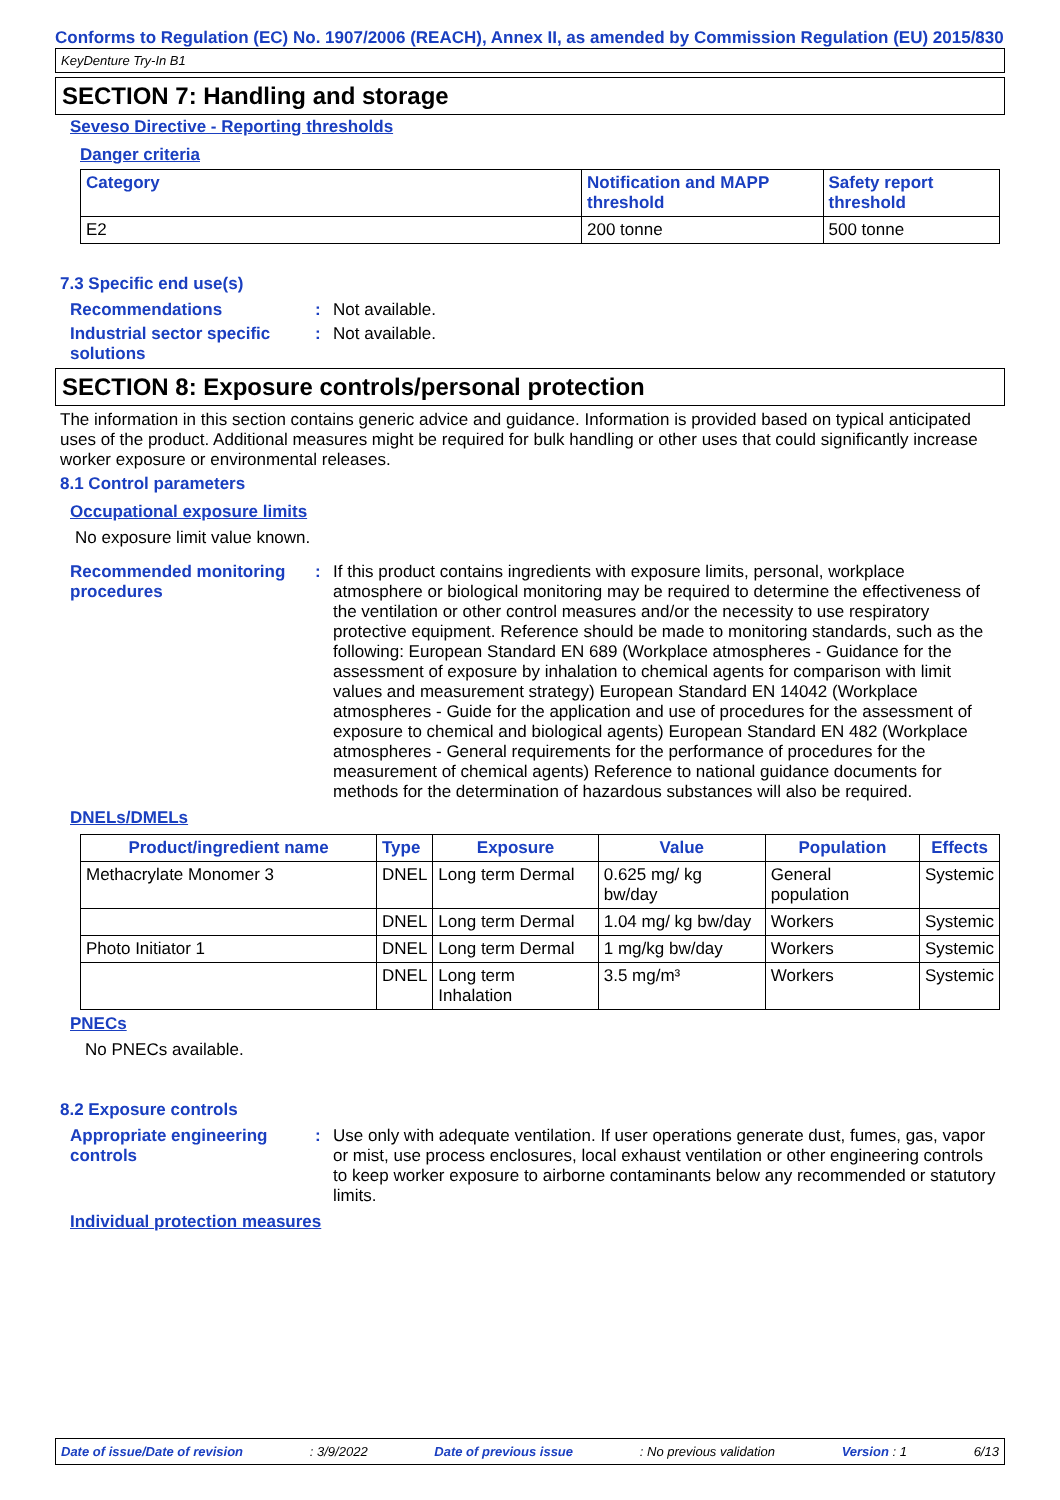Conforms to Regulation (EC) No. 1907/2006 (REACH), Annex II, as amended by Commission Regulation (EU) 2015/830
KeyDenture Try-In B1
SECTION 7: Handling and storage
Seveso Directive - Reporting thresholds
Danger criteria
| Category | Notification and MAPP threshold | Safety report threshold |
| --- | --- | --- |
| E2 | 200 tonne | 500 tonne |
7.3 Specific end use(s)
Recommendations : Not available.
Industrial sector specific solutions
: Not available.
SECTION 8: Exposure controls/personal protection
The information in this section contains generic advice and guidance. Information is provided based on typical anticipated uses of the product. Additional measures might be required for bulk handling or other uses that could significantly increase worker exposure or environmental releases.
8.1 Control parameters
Occupational exposure limits
No exposure limit value known.
Recommended monitoring procedures
: If this product contains ingredients with exposure limits, personal, workplace atmosphere or biological monitoring may be required to determine the effectiveness of the ventilation or other control measures and/or the necessity to use respiratory protective equipment. Reference should be made to monitoring standards, such as the following: European Standard EN 689 (Workplace atmospheres - Guidance for the assessment of exposure by inhalation to chemical agents for comparison with limit values and measurement strategy) European Standard EN 14042 (Workplace atmospheres - Guide for the application and use of procedures for the assessment of exposure to chemical and biological agents) European Standard EN 482 (Workplace atmospheres - General requirements for the performance of procedures for the measurement of chemical agents) Reference to national guidance documents for methods for the determination of hazardous substances will also be required.
DNELs/DMELs
| Product/ingredient name | Type | Exposure | Value | Population | Effects |
| --- | --- | --- | --- | --- | --- |
| Methacrylate Monomer 3 | DNEL | Long term Dermal | 0.625 mg/ kg bw/day | General population | Systemic |
| | DNEL | Long term Dermal | 1.04 mg/ kg bw/day | Workers | Systemic |
| Photo Initiator 1 | DNEL | Long term Dermal | 1 mg/kg bw/day | Workers | Systemic |
| | DNEL | Long term Inhalation | 3.5 mg/m³ | Workers | Systemic |
PNECs
No PNECs available.
8.2 Exposure controls
Appropriate engineering controls
: Use only with adequate ventilation. If user operations generate dust, fumes, gas, vapor or mist, use process enclosures, local exhaust ventilation or other engineering controls to keep worker exposure to airborne contaminants below any recommended or statutory limits.
Individual protection measures
Date of issue/Date of revision: 3/9/2022 Date of previous issue: No previous validation Version : 1 6/13